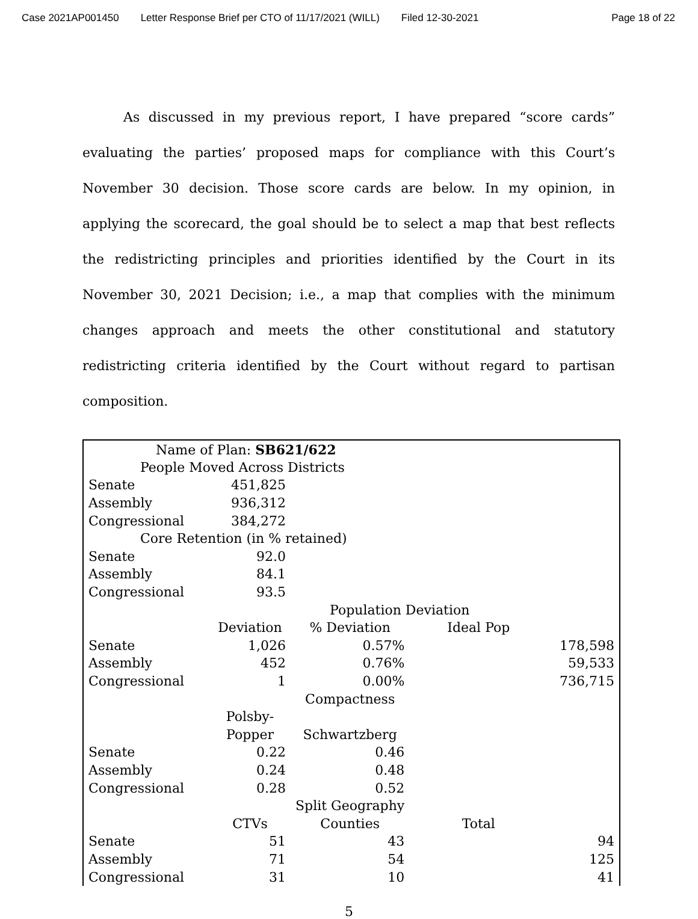Case 2021AP001450 Letter Response Brief per CTO of 11/17/2021 (WILL) Filed 12-30-2021 Page 18 of 22
As discussed in my previous report, I have prepared “score cards” evaluating the parties’ proposed maps for compliance with this Court’s November 30 decision. Those score cards are below. In my opinion, in applying the scorecard, the goal should be to select a map that best reflects the redistricting principles and priorities identified by the Court in its November 30, 2021 Decision; i.e., a map that complies with the minimum changes approach and meets the other constitutional and statutory redistricting criteria identified by the Court without regard to partisan composition.
| Name of Plan: SB621/622 | | | | |
| People Moved Across Districts | | | | |
| Senate | 451,825 | | | |
| Assembly | 936,312 | | | |
| Congressional | 384,272 | | | |
| Core Retention (in % retained) | | | | |
| Senate | 92.0 | | | |
| Assembly | 84.1 | | | |
| Congressional | 93.5 | | | |
| | | Population Deviation | | |
| | Deviation | % Deviation | Ideal Pop | |
| Senate | 1,026 | 0.57% | | 178,598 |
| Assembly | 452 | 0.76% | | 59,533 |
| Congressional | 1 | 0.00% | | 736,715 |
| | | Compactness | | |
| | Polsby- | | | |
| | Popper | Schwartzberg | | |
| Senate | 0.22 | 0.46 | | |
| Assembly | 0.24 | 0.48 | | |
| Congressional | 0.28 | 0.52 | | |
| | | Split Geography | | |
| | CTVs | Counties | Total | |
| Senate | 51 | 43 | | 94 |
| Assembly | 71 | 54 | | 125 |
| Congressional | 31 | 10 | | 41 |
5